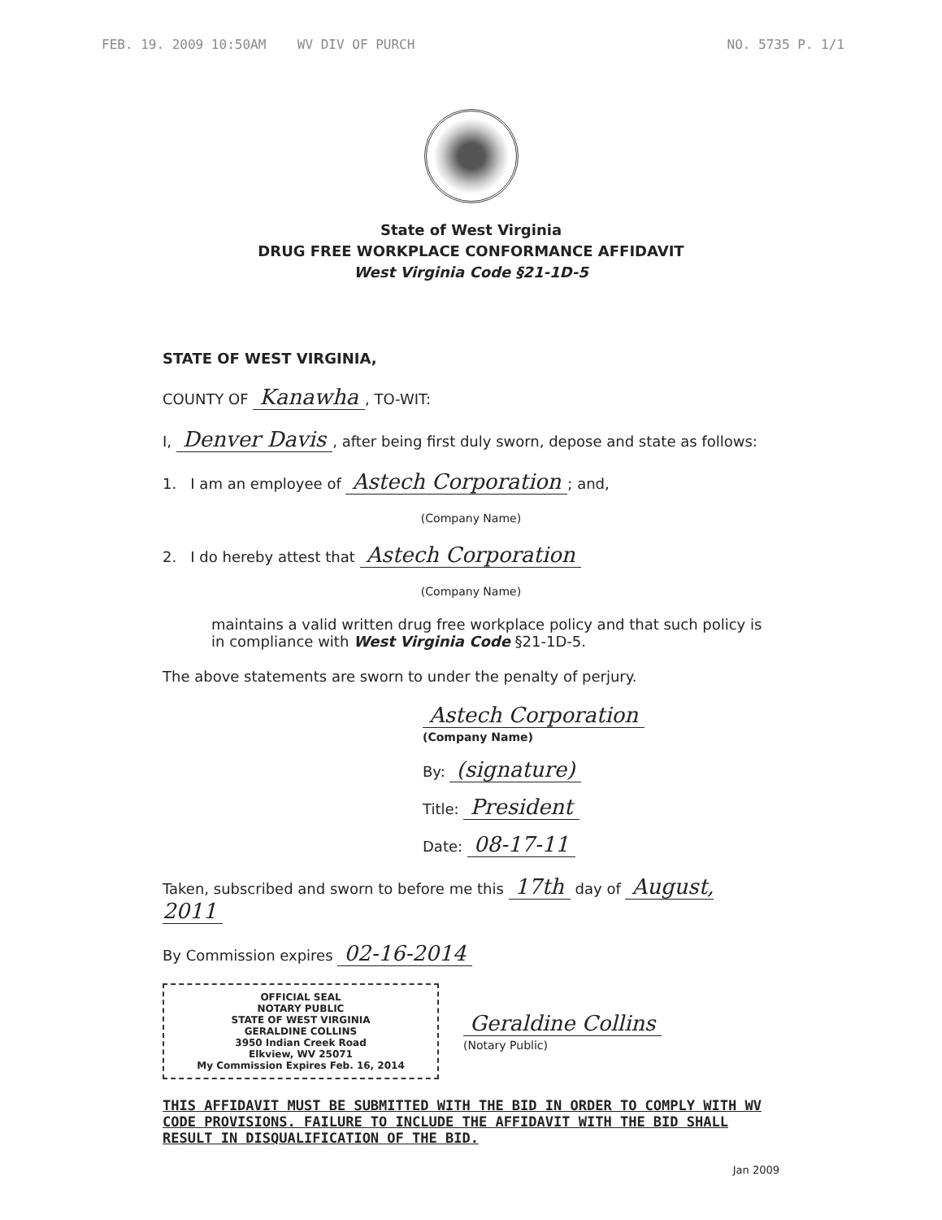FEB. 19. 2009 10:50AM WV DIV OF PURCH NO. 5735 P. 1/1
State of West Virginia
DRUG FREE WORKPLACE CONFORMANCE AFFIDAVIT
West Virginia Code §21-1D-5
STATE OF WEST VIRGINIA,
COUNTY OF Kanawha, TO-WIT:
I, Denver Davis, after being first duly sworn, depose and state as follows:
1. I am an employee of Astech Corporation; and,
(Company Name)
2. I do hereby attest that Astech Corporation
(Company Name)
maintains a valid written drug free workplace policy and that such policy is in compliance with West Virginia Code §21-1D-5.
The above statements are sworn to under the penalty of perjury.
Astech Corporation
(Company Name)
By: (signature)
Title: President
Date: 08-17-11
Taken, subscribed and sworn to before me this 17th day of August, 2011
By Commission expires 02-16-2014
OFFICIAL SEAL
NOTARY PUBLIC
STATE OF WEST VIRGINIA
GERALDINE COLLINS
3950 Indian Creek Road
Elkview, WV 25071
My Commission Expires Feb. 16, 2014
Geraldine Collins
(Notary Public)
THIS AFFIDAVIT MUST BE SUBMITTED WITH THE BID IN ORDER TO COMPLY WITH WV CODE PROVISIONS. FAILURE TO INCLUDE THE AFFIDAVIT WITH THE BID SHALL RESULT IN DISQUALIFICATION OF THE BID.
Jan 2009